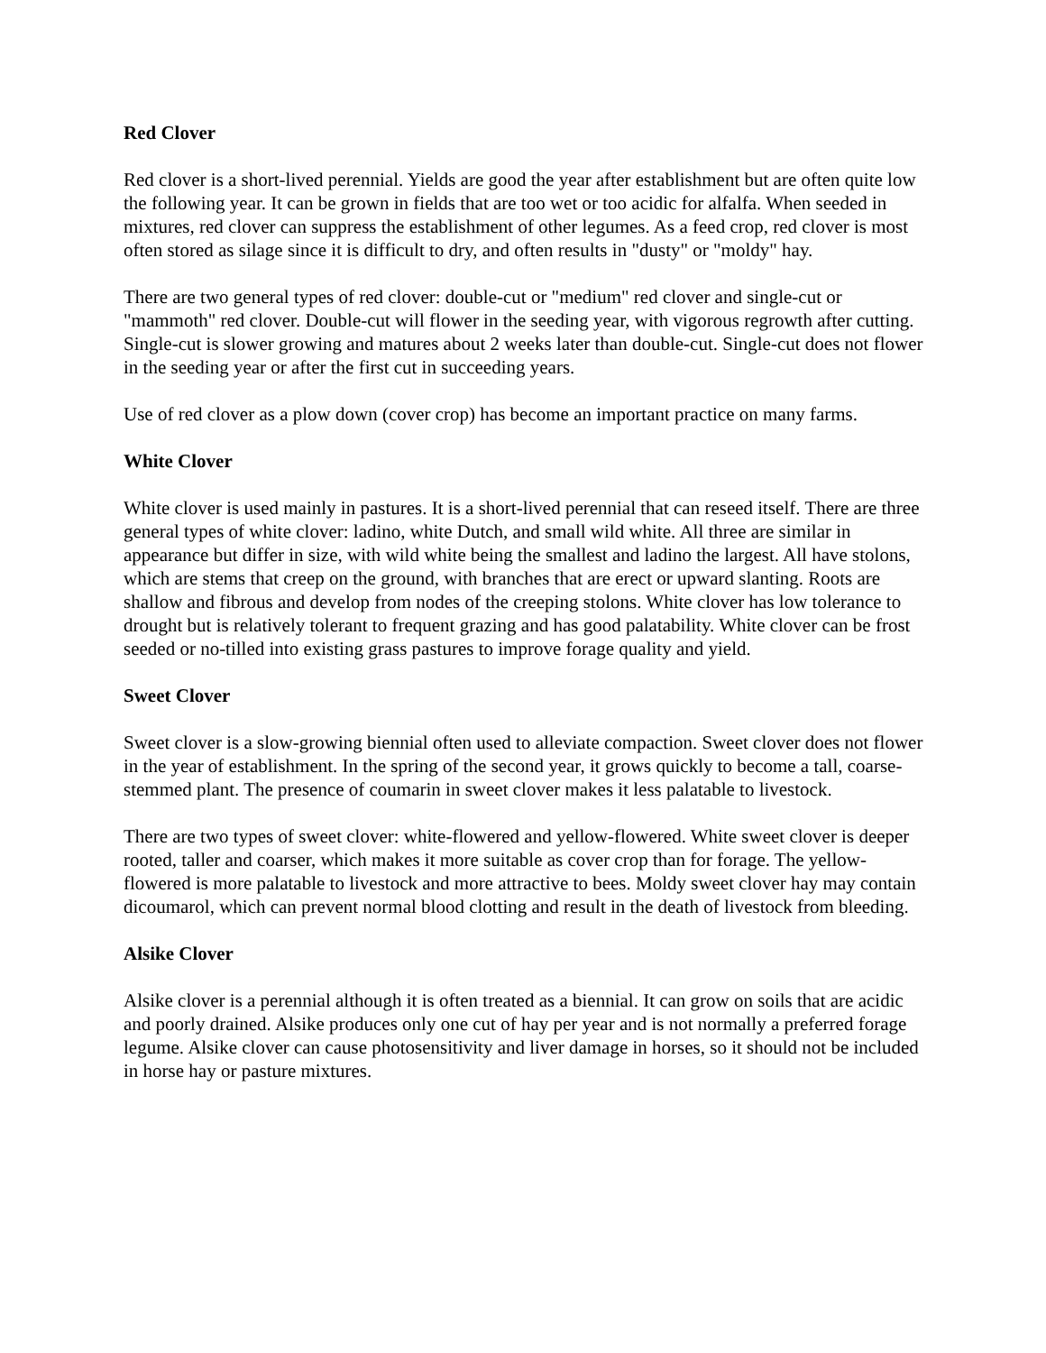Red Clover
Red clover is a short-lived perennial. Yields are good the year after establishment but are often quite low the following year. It can be grown in fields that are too wet or too acidic for alfalfa. When seeded in mixtures, red clover can suppress the establishment of other legumes. As a feed crop, red clover is most often stored as silage since it is difficult to dry, and often results in "dusty" or "moldy" hay.
There are two general types of red clover: double-cut or "medium" red clover and single-cut or "mammoth" red clover. Double-cut will flower in the seeding year, with vigorous regrowth after cutting. Single-cut is slower growing and matures about 2 weeks later than double-cut. Single-cut does not flower in the seeding year or after the first cut in succeeding years.
Use of red clover as a plow down (cover crop) has become an important practice on many farms.
White Clover
White clover is used mainly in pastures. It is a short-lived perennial that can reseed itself. There are three general types of white clover: ladino, white Dutch, and small wild white. All three are similar in appearance but differ in size, with wild white being the smallest and ladino the largest. All have stolons, which are stems that creep on the ground, with branches that are erect or upward slanting. Roots are shallow and fibrous and develop from nodes of the creeping stolons. White clover has low tolerance to drought but is relatively tolerant to frequent grazing and has good palatability. White clover can be frost seeded or no-tilled into existing grass pastures to improve forage quality and yield.
Sweet Clover
Sweet clover is a slow-growing biennial often used to alleviate compaction. Sweet clover does not flower in the year of establishment. In the spring of the second year, it grows quickly to become a tall, coarse-stemmed plant. The presence of coumarin in sweet clover makes it less palatable to livestock.
There are two types of sweet clover: white-flowered and yellow-flowered. White sweet clover is deeper rooted, taller and coarser, which makes it more suitable as cover crop than for forage. The yellow-flowered is more palatable to livestock and more attractive to bees. Moldy sweet clover hay may contain dicoumarol, which can prevent normal blood clotting and result in the death of livestock from bleeding.
Alsike Clover
Alsike clover is a perennial although it is often treated as a biennial. It can grow on soils that are acidic and poorly drained. Alsike produces only one cut of hay per year and is not normally a preferred forage legume. Alsike clover can cause photosensitivity and liver damage in horses, so it should not be included in horse hay or pasture mixtures.